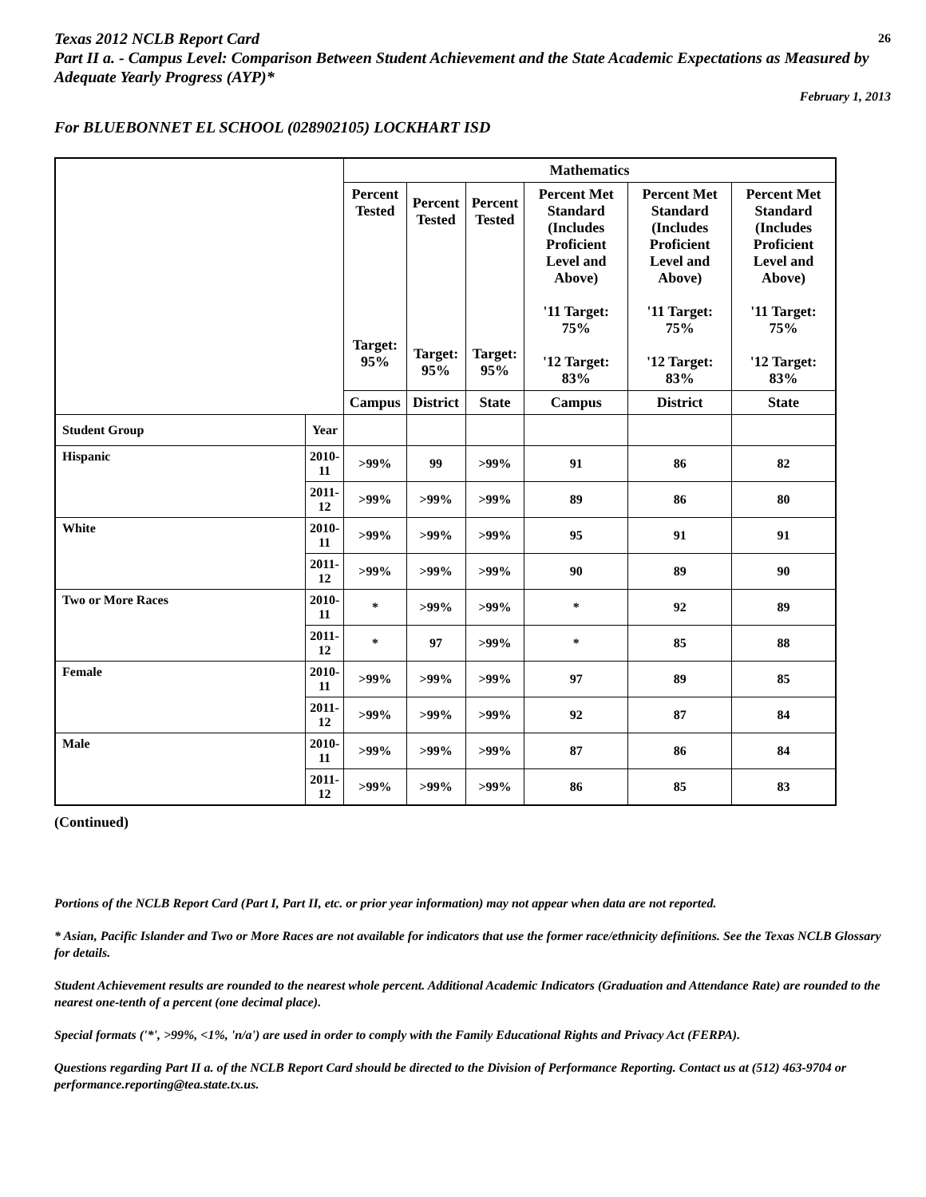Texas 2012 NCLB Report Card 26
Part II a. - Campus Level: Comparison Between Student Achievement and the State Academic Expectations as Measured by Adequate Yearly Progress (AYP)*
February 1, 2013
For BLUEBONNET EL SCHOOL (028902105) LOCKHART ISD
| | | Mathematics | | | | | |
| | | Percent Tested Target: 95% | Percent Tested Target: 95% | Percent Tested Target: 95% | Percent Met Standard (Includes Proficient Level and Above) '11 Target: 75% '12 Target: 83% | Percent Met Standard (Includes Proficient Level and Above) '11 Target: 75% '12 Target: 83% | Percent Met Standard (Includes Proficient Level and Above) '11 Target: 75% '12 Target: 83% |
| | | Campus | District | State | Campus | District | State |
| Student Group | Year | | | | | | |
| Hispanic | 2010-11 | >99% | 99 | >99% | 91 | 86 | 82 |
| | 2011-12 | >99% | >99% | >99% | 89 | 86 | 80 |
| White | 2010-11 | >99% | >99% | >99% | 95 | 91 | 91 |
| | 2011-12 | >99% | >99% | >99% | 90 | 89 | 90 |
| Two or More Races | 2010-11 | * | >99% | >99% | * | 92 | 89 |
| | 2011-12 | * | 97 | >99% | * | 85 | 88 |
| Female | 2010-11 | >99% | >99% | >99% | 97 | 89 | 85 |
| | 2011-12 | >99% | >99% | >99% | 92 | 87 | 84 |
| Male | 2010-11 | >99% | >99% | >99% | 87 | 86 | 84 |
| | 2011-12 | >99% | >99% | >99% | 86 | 85 | 83 |
(Continued)
Portions of the NCLB Report Card (Part I, Part II, etc. or prior year information) may not appear when data are not reported.
* Asian, Pacific Islander and Two or More Races are not available for indicators that use the former race/ethnicity definitions. See the Texas NCLB Glossary for details.
Student Achievement results are rounded to the nearest whole percent. Additional Academic Indicators (Graduation and Attendance Rate) are rounded to the nearest one-tenth of a percent (one decimal place).
Special formats ('*', >99%, <1%, 'n/a') are used in order to comply with the Family Educational Rights and Privacy Act (FERPA).
Questions regarding Part II a. of the NCLB Report Card should be directed to the Division of Performance Reporting. Contact us at (512) 463-9704 or performance.reporting@tea.state.tx.us.